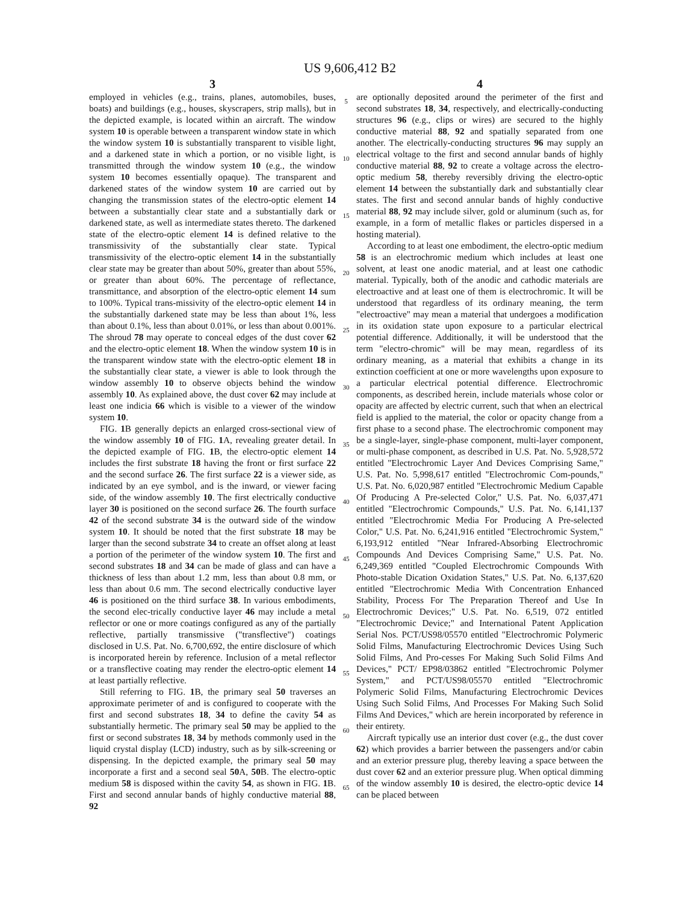US 9,606,412 B2
3
employed in vehicles (e.g., trains, planes, automobiles, buses, boats) and buildings (e.g., houses, skyscrapers, strip malls), but in the depicted example, is located within an aircraft. The window system 10 is operable between a transparent window state in which the window system 10 is substantially transparent to visible light, and a darkened state in which a portion, or no visible light, is transmitted through the window system 10 (e.g., the window system 10 becomes essentially opaque). The transparent and darkened states of the window system 10 are carried out by changing the transmission states of the electro-optic element 14 between a substantially clear state and a substantially dark or darkened state, as well as intermediate states thereto. The darkened state of the electro-optic element 14 is defined relative to the transmissivity of the substantially clear state. Typical transmissivity of the electro-optic element 14 in the substantially clear state may be greater than about 50%, greater than about 55%, or greater than about 60%. The percentage of reflectance, transmittance, and absorption of the electro-optic element 14 sum to 100%. Typical trans-missivity of the electro-optic element 14 in the substantially darkened state may be less than about 1%, less than about 0.1%, less than about 0.01%, or less than about 0.001%. The shroud 78 may operate to conceal edges of the dust cover 62 and the electro-optic element 18. When the window system 10 is in the transparent window state with the electro-optic element 18 in the substantially clear state, a viewer is able to look through the window assembly 10 to observe objects behind the window assembly 10. As explained above, the dust cover 62 may include at least one indicia 66 which is visible to a viewer of the window system 10.
FIG. 1 B generally depicts an enlarged cross-sectional view of the window assembly 10 of FIG. 1 A, revealing greater detail. In the depicted example of FIG. 1 B, the electro-optic element 14 includes the first substrate 18 having the front or first surface 22 and the second surface 26. The first surface 22 is a viewer side, as indicated by an eye symbol, and is the inward, or viewer facing side, of the window assembly 10. The first electrically conductive layer 30 is positioned on the second surface 26. The fourth surface 42 of the second substrate 34 is the outward side of the window system 10. It should be noted that the first substrate 18 may be larger than the second substrate 34 to create an offset along at least a portion of the perimeter of the window system 10. The first and second substrates 18 and 34 can be made of glass and can have a thickness of less than about 1.2 mm, less than about 0.8 mm, or less than about 0.6 mm. The second electrically conductive layer 46 is positioned on the third surface 38. In various embodiments, the second elec-trically conductive layer 46 may include a metal reflector or one or more coatings configured as any of the partially reflective, partially transmissive ("transflective") coatings disclosed in U.S. Pat. No. 6,700,692, the entire disclosure of which is incorporated herein by reference. Inclusion of a metal reflector or a transflective coating may render the electro-optic element 14 at least partially reflective.
Still referring to FIG. 1 B, the primary seal 50 traverses an approximate perimeter of and is configured to cooperate with the first and second substrates 18, 34 to define the cavity 54 as substantially hermetic. The primary seal 50 may be applied to the first or second substrates 18, 34 by methods commonly used in the liquid crystal display (LCD) industry, such as by silk-screening or dispensing. In the depicted example, the primary seal 50 may incorporate a first and a second seal 50 A, 50 B. The electro-optic medium 58 is disposed within the cavity 54, as shown in FIG. 1 B. First and second annular bands of highly conductive material 88, 92
5
10
15
20
25
30
35
40
45
50
55
60
65
4
are optionally deposited around the perimeter of the first and second substrates 18, 34, respectively, and electrically-conducting structures 96 (e.g., clips or wires) are secured to the highly conductive material 88, 92 and spatially separated from one another. The electrically-conducting structures 96 may supply an electrical voltage to the first and second annular bands of highly conductive material 88, 92 to create a voltage across the electro-optic medium 58, thereby reversibly driving the electro-optic element 14 between the substantially dark and substantially clear states. The first and second annular bands of highly conductive material 88, 92 may include silver, gold or aluminum (such as, for example, in a form of metallic flakes or particles dispersed in a hosting material).
According to at least one embodiment, the electro-optic medium 58 is an electrochromic medium which includes at least one solvent, at least one anodic material, and at least one cathodic material. Typically, both of the anodic and cathodic materials are electroactive and at least one of them is electrochromic. It will be understood that regardless of its ordinary meaning, the term "electroactive" may mean a material that undergoes a modification in its oxidation state upon exposure to a particular electrical potential difference. Additionally, it will be understood that the term "electro-chromic" will be may mean, regardless of its ordinary meaning, as a material that exhibits a change in its extinction coefficient at one or more wavelengths upon exposure to a particular electrical potential difference. Electrochromic components, as described herein, include materials whose color or opacity are affected by electric current, such that when an electrical field is applied to the material, the color or opacity change from a first phase to a second phase. The electrochromic component may be a single-layer, single-phase component, multi-layer component, or multi-phase component, as described in U.S. Pat. No. 5,928,572 entitled "Electrochromic Layer And Devices Comprising Same," U.S. Pat. No. 5,998,617 entitled "Electrochromic Com-pounds," U.S. Pat. No. 6,020,987 entitled "Electrochromic Medium Capable Of Producing A Pre-selected Color," U.S. Pat. No. 6,037,471 entitled "Electrochromic Compounds," U.S. Pat. No. 6,141,137 entitled "Electrochromic Media For Producing A Pre-selected Color," U.S. Pat. No. 6,241,916 entitled "Electrochromic System," 6,193,912 entitled "Near Infrared-Absorbing Electrochromic Compounds And Devices Comprising Same," U.S. Pat. No. 6,249,369 entitled "Coupled Electrochromic Compounds With Photo-stable Dication Oxidation States," U.S. Pat. No. 6,137,620 entitled "Electrochromic Media With Concentration Enhanced Stability, Process For The Preparation Thereof and Use In Electrochromic Devices;" U.S. Pat. No. 6,519, 072 entitled "Electrochromic Device;" and International Patent Application Serial Nos. PCT/US98/05570 entitled "Electrochromic Polymeric Solid Films, Manufacturing Electrochromic Devices Using Such Solid Films, And Pro-cesses For Making Such Solid Films And Devices," PCT/ EP98/03862 entitled "Electrochromic Polymer System," and PCT/US98/05570 entitled "Electrochromic Polymeric Solid Films, Manufacturing Electrochromic Devices Using Such Solid Films, And Processes For Making Such Solid Films And Devices," which are herein incorporated by reference in their entirety.
Aircraft typically use an interior dust cover (e.g., the dust cover 62) which provides a barrier between the passengers and/or cabin and an exterior pressure plug, thereby leaving a space between the dust cover 62 and an exterior pressure plug. When optical dimming of the window assembly 10 is desired, the electro-optic device 14 can be placed between